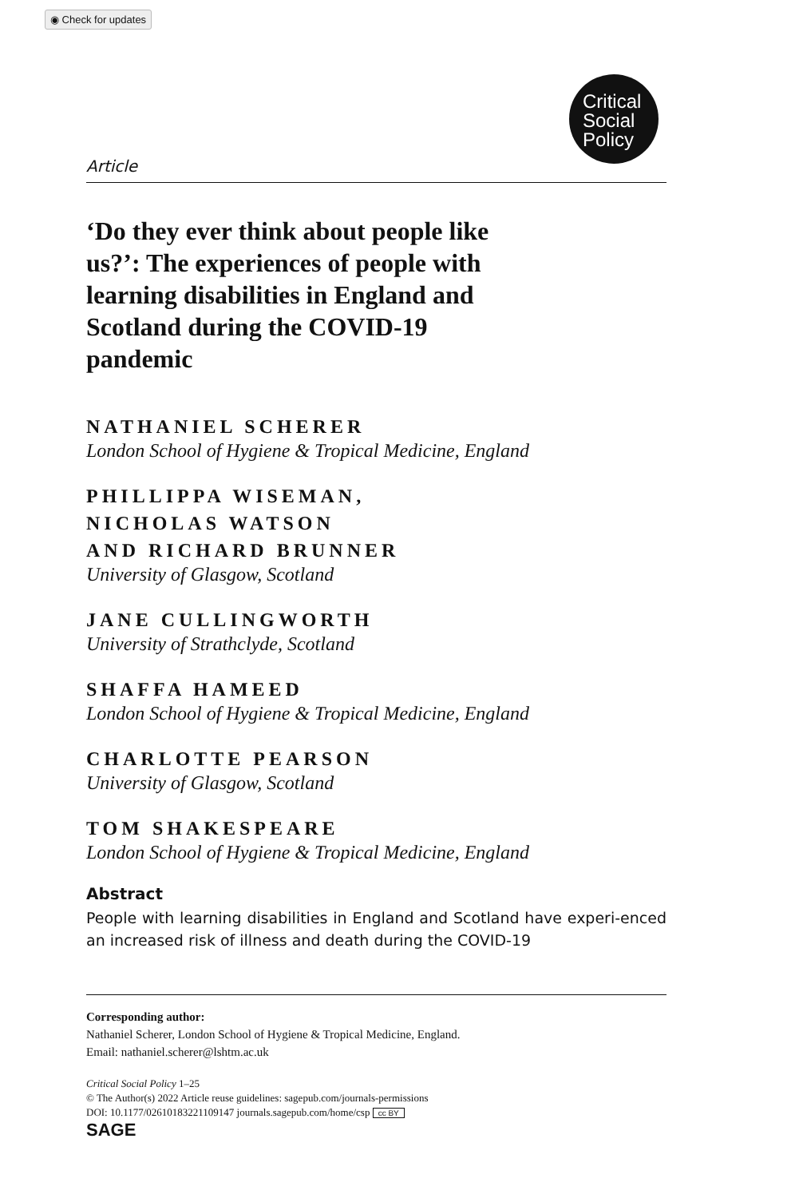◉ Check for updates
Critical
Social
Policy
Article
‘Do they ever think about people like us?’: The experiences of people with learning disabilities in England and Scotland during the COVID-19 pandemic
NATHANIEL SCHERER
London School of Hygiene & Tropical Medicine, England
PHILLIPPA WISEMAN,
NICHOLAS WATSON
AND RICHARD BRUNNER
University of Glasgow, Scotland
JANE CULLINGWORTH
University of Strathclyde, Scotland
SHAFFA HAMEED
London School of Hygiene & Tropical Medicine, England
CHARLOTTE PEARSON
University of Glasgow, Scotland
TOM SHAKESPEARE
London School of Hygiene & Tropical Medicine, England
Abstract
People with learning disabilities in England and Scotland have experi-enced an increased risk of illness and death during the COVID-19
Corresponding author:
Nathaniel Scherer, London School of Hygiene & Tropical Medicine, England.
Email: nathaniel.scherer@lshtm.ac.uk
Critical Social Policy 1–25
© The Author(s) 2022 Article reuse guidelines: sagepub.com/journals-permissions
DOI: 10.1177/02610183221109147 journals.sagepub.com/home/csp cc BY
SAGE